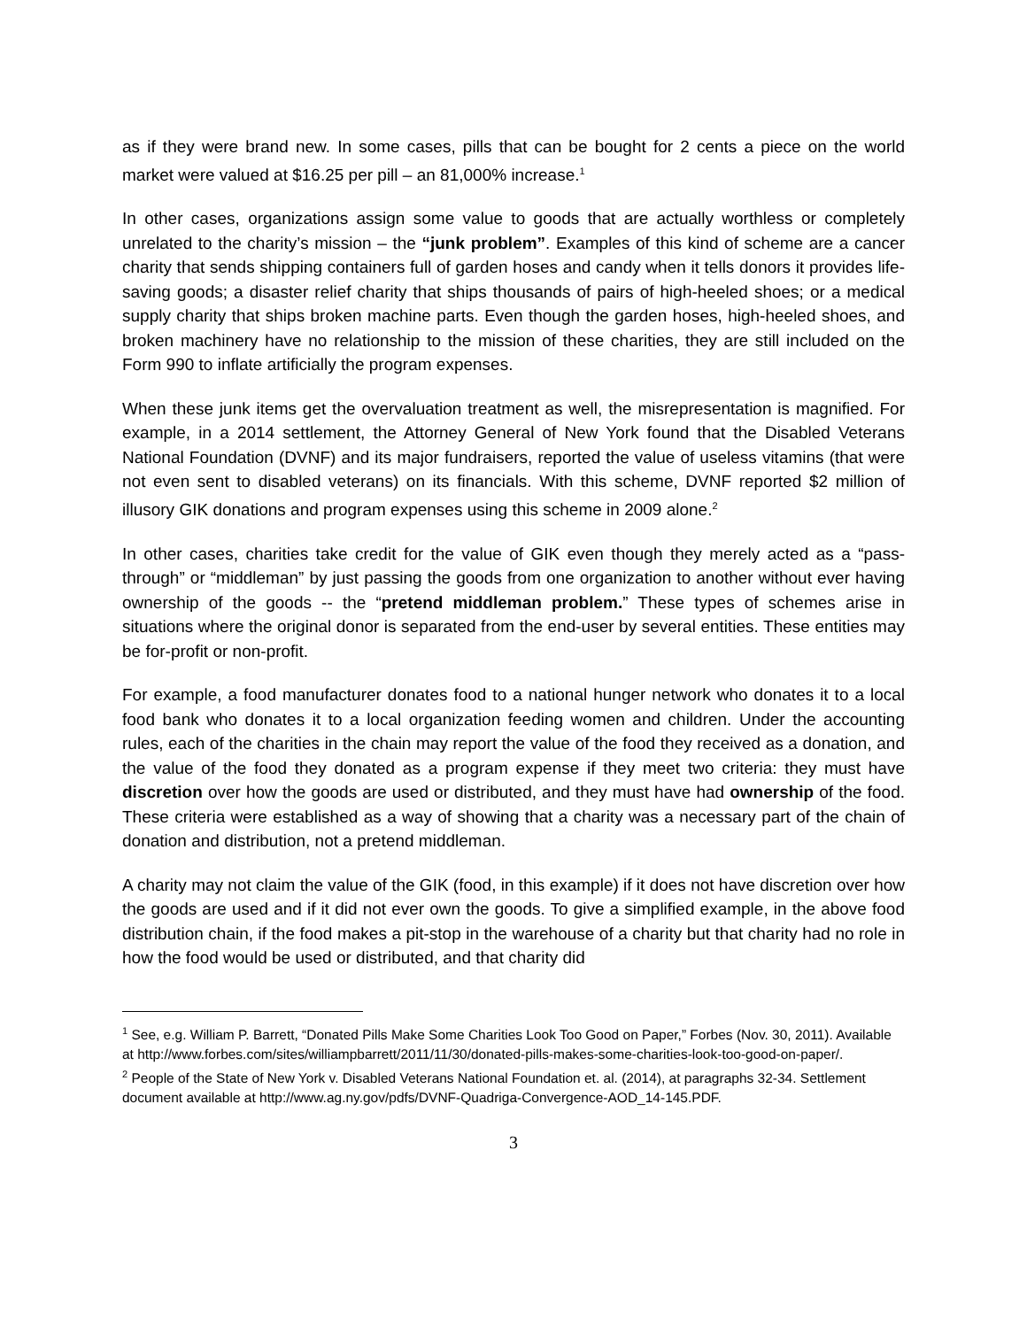as if they were brand new. In some cases, pills that can be bought for 2 cents a piece on the world market were valued at $16.25 per pill – an 81,000% increase.<sup>1</sup>
In other cases, organizations assign some value to goods that are actually worthless or completely unrelated to the charity’s mission – the “junk problem”. Examples of this kind of scheme are a cancer charity that sends shipping containers full of garden hoses and candy when it tells donors it provides life-saving goods; a disaster relief charity that ships thousands of pairs of high-heeled shoes; or a medical supply charity that ships broken machine parts. Even though the garden hoses, high-heeled shoes, and broken machinery have no relationship to the mission of these charities, they are still included on the Form 990 to inflate artificially the program expenses.
When these junk items get the overvaluation treatment as well, the misrepresentation is magnified. For example, in a 2014 settlement, the Attorney General of New York found that the Disabled Veterans National Foundation (DVNF) and its major fundraisers, reported the value of useless vitamins (that were not even sent to disabled veterans) on its financials. With this scheme, DVNF reported $2 million of illusory GIK donations and program expenses using this scheme in 2009 alone.<sup>2</sup>
In other cases, charities take credit for the value of GIK even though they merely acted as a “pass-through” or “middleman” by just passing the goods from one organization to another without ever having ownership of the goods -- the “pretend middleman problem.” These types of schemes arise in situations where the original donor is separated from the end-user by several entities. These entities may be for-profit or non-profit.
For example, a food manufacturer donates food to a national hunger network who donates it to a local food bank who donates it to a local organization feeding women and children. Under the accounting rules, each of the charities in the chain may report the value of the food they received as a donation, and the value of the food they donated as a program expense if they meet two criteria: they must have discretion over how the goods are used or distributed, and they must have had ownership of the food. These criteria were established as a way of showing that a charity was a necessary part of the chain of donation and distribution, not a pretend middleman.
A charity may not claim the value of the GIK (food, in this example) if it does not have discretion over how the goods are used and if it did not ever own the goods. To give a simplified example, in the above food distribution chain, if the food makes a pit-stop in the warehouse of a charity but that charity had no role in how the food would be used or distributed, and that charity did
<sup>1</sup> See, e.g. William P. Barrett, “Donated Pills Make Some Charities Look Too Good on Paper,” Forbes (Nov. 30, 2011). Available at http://www.forbes.com/sites/williampbarrett/2011/11/30/donated-pills-makes-some-charities-look-too-good-on-paper/.
<sup>2</sup> People of the State of New York v. Disabled Veterans National Foundation et. al. (2014), at paragraphs 32-34. Settlement document available at http://www.ag.ny.gov/pdfs/DVNF-Quadriga-Convergence-AOD_14-145.PDF.
3